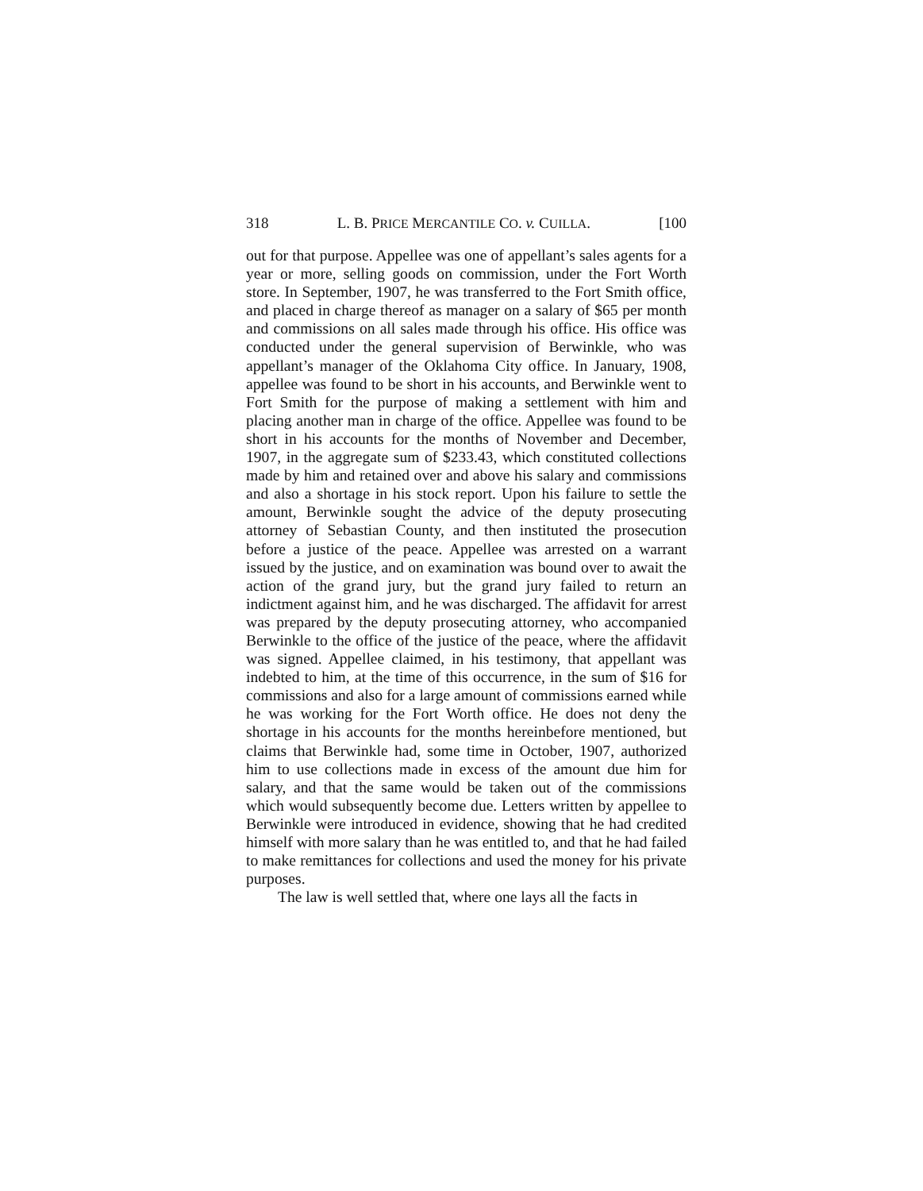318 L. B. PRICE MERCANTILE CO. v. CUILLA. [100
out for that purpose. Appellee was one of appellant’s sales agents for a year or more, selling goods on commission, under the Fort Worth store. In September, 1907, he was transferred to the Fort Smith office, and placed in charge thereof as manager on a salary of $65 per month and commissions on all sales made through his office. His office was conducted under the general supervision of Berwinkle, who was appellant’s manager of the Oklahoma City office. In January, 1908, appellee was found to be short in his accounts, and Berwinkle went to Fort Smith for the purpose of making a settlement with him and placing another man in charge of the office. Appellee was found to be short in his accounts for the months of November and December, 1907, in the aggregate sum of $233.43, which constituted collections made by him and retained over and above his salary and commissions and also a shortage in his stock report. Upon his failure to settle the amount, Berwinkle sought the advice of the deputy prosecuting attorney of Sebastian County, and then instituted the prosecution before a justice of the peace. Appellee was arrested on a warrant issued by the justice, and on examination was bound over to await the action of the grand jury, but the grand jury failed to return an indictment against him, and he was discharged. The affidavit for arrest was prepared by the deputy prosecuting attorney, who accompanied Berwinkle to the office of the justice of the peace, where the affidavit was signed. Appellee claimed, in his testimony, that appellant was indebted to him, at the time of this occurrence, in the sum of $16 for commissions and also for a large amount of commissions earned while he was working for the Fort Worth office. He does not deny the shortage in his accounts for the months hereinbefore mentioned, but claims that Berwinkle had, some time in October, 1907, authorized him to use collections made in excess of the amount due him for salary, and that the same would be taken out of the commissions which would subsequently become due. Letters written by appellee to Berwinkle were introduced in evidence, showing that he had credited himself with more salary than he was entitled to, and that he had failed to make remittances for collections and used the money for his private purposes.
The law is well settled that, where one lays all the facts in